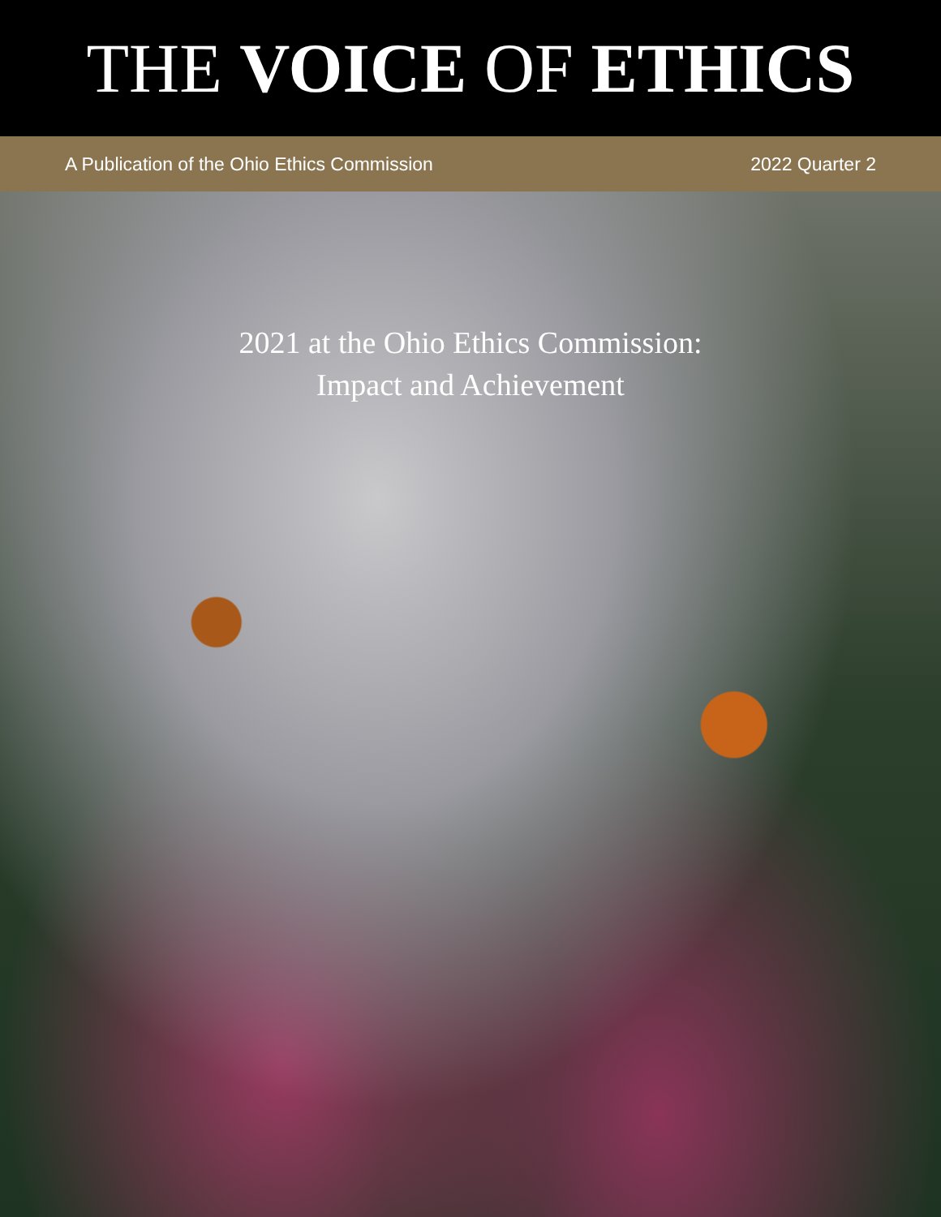THE VOICE OF ETHICS
A Publication of the Ohio Ethics Commission 2022 Quarter 2
2021 at the Ohio Ethics Commission:
Impact and Achievement